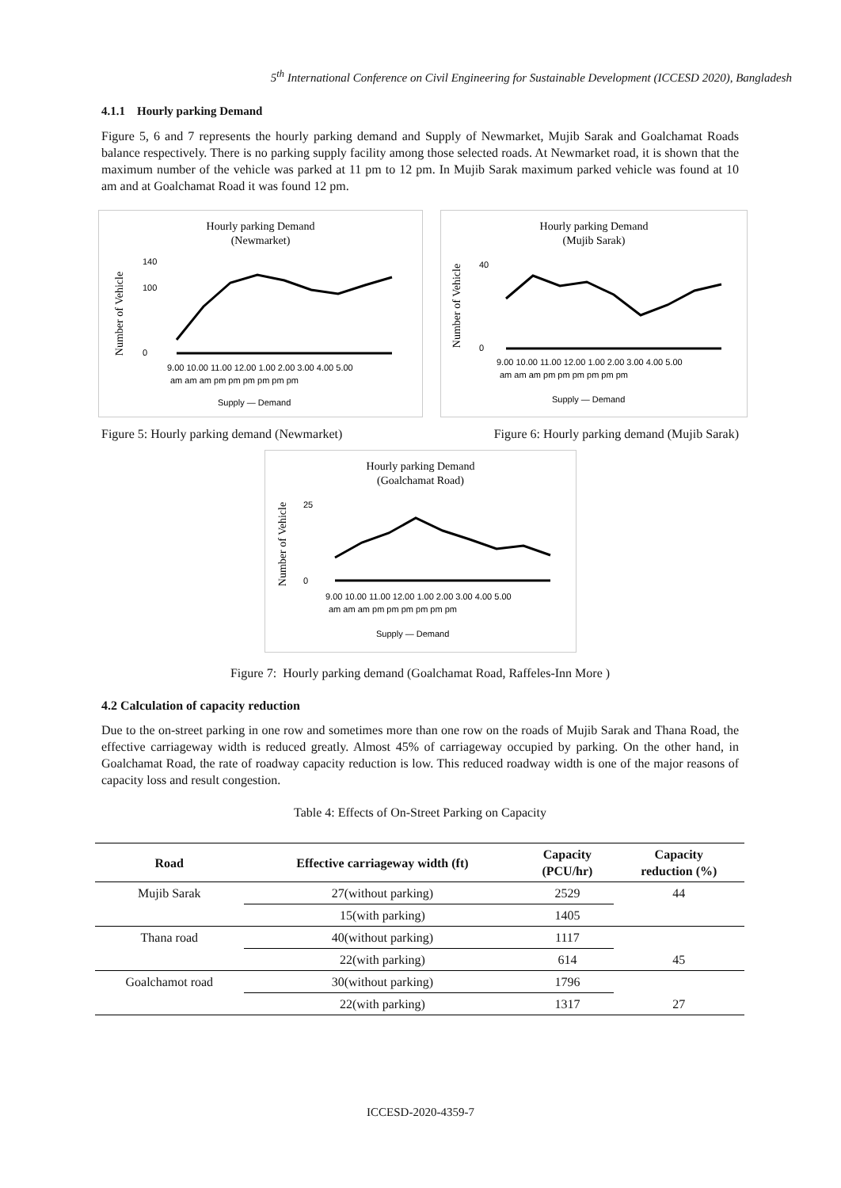5<sup>th</sup> International Conference on Civil Engineering for Sustainable Development (ICCESD 2020), Bangladesh
4.1.1 Hourly parking Demand
Figure 5, 6 and 7 represents the hourly parking demand and Supply of Newmarket, Mujib Sarak and Goalchamat Roads balance respectively. There is no parking supply facility among those selected roads. At Newmarket road, it is shown that the maximum number of the vehicle was parked at 11 pm to 12 pm. In Mujib Sarak maximum parked vehicle was found at 10 am and at Goalchamat Road it was found 12 pm.
Hourly parking Demand
(Newmarket)
Number of Vehicle
140
100
0
9.00 10.00 11.00 12.00 1.00 2.00 3.00 4.00 5.00
am am am pm pm pm pm pm pm
Supply — Demand
Hourly parking Demand
(Mujib Sarak)
Number of Vehicle
40
0
9.00 10.00 11.00 12.00 1.00 2.00 3.00 4.00 5.00
am am am pm pm pm pm pm pm
Supply — Demand
Figure 5: Hourly parking demand (Newmarket) Figure 6: Hourly parking demand (Mujib Sarak)
Hourly parking Demand
(Goalchamat Road)
Number of Vehicle
25
0
9.00 10.00 11.00 12.00 1.00 2.00 3.00 4.00 5.00
am am am pm pm pm pm pm pm
Supply — Demand
Figure 7: Hourly parking demand (Goalchamat Road, Raffeles-Inn More )
4.2 Calculation of capacity reduction
Due to the on-street parking in one row and sometimes more than one row on the roads of Mujib Sarak and Thana Road, the effective carriageway width is reduced greatly. Almost 45% of carriageway occupied by parking. On the other hand, in Goalchamat Road, the rate of roadway capacity reduction is low. This reduced roadway width is one of the major reasons of capacity loss and result congestion.
Table 4: Effects of On-Street Parking on Capacity
| Road | Effective carriageway width (ft) | Capacity (PCU/hr) | Capacity reduction (%) |
| --- | --- | --- | --- |
| Mujib Sarak | 27(without parking) | 2529 | 44 |
| | 15(with parking) | 1405 | |
| Thana road | 40(without parking) | 1117 | |
| | 22(with parking) | 614 | 45 |
| Goalchamot road | 30(without parking) | 1796 | |
| | 22(with parking) | 1317 | 27 |
ICCESD-2020-4359-7